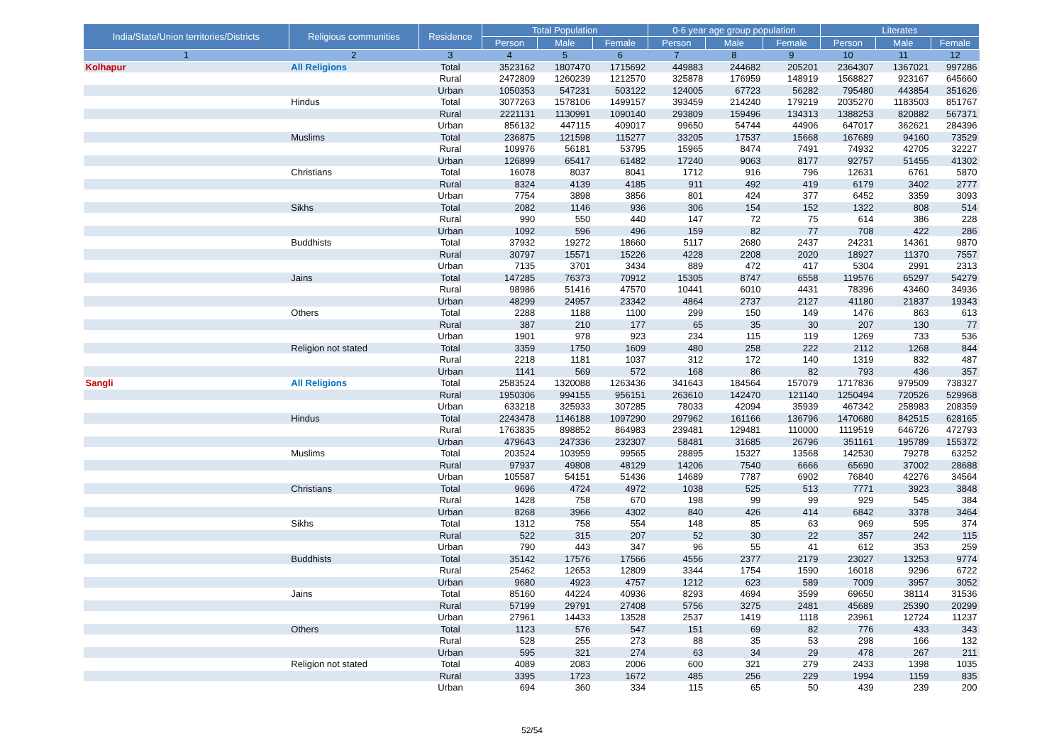| India/State/Union territories/Districts | Religious communities | Residence | Total Population | | | 0-6 year age group population | | | Literates | | |
| --- | --- | --- | --- | --- | --- | --- | --- | --- | --- | --- | --- |
| | | | Person | Male | Female | Person | Male | Female | Person | Male | Female |
| 1 | 2 | 3 | 4 | 5 | 6 | 7 | 8 | 9 | 10 | 11 | 12 |
| Kolhapur | All Religions | Total | 3523162 | 1807470 | 1715692 | 449883 | 244682 | 205201 | 2364307 | 1367021 | 997286 |
| | | Rural | 2472809 | 1260239 | 1212570 | 325878 | 176959 | 148919 | 1568827 | 923167 | 645660 |
| | | Urban | 1050353 | 547231 | 503122 | 124005 | 67723 | 56282 | 795480 | 443854 | 351626 |
| | Hindus | Total | 3077263 | 1578106 | 1499157 | 393459 | 214240 | 179219 | 2035270 | 1183503 | 851767 |
| | | Rural | 2221131 | 1130991 | 1090140 | 293809 | 159496 | 134313 | 1388253 | 820882 | 567371 |
| | | Urban | 856132 | 447115 | 409017 | 99650 | 54744 | 44906 | 647017 | 362621 | 284396 |
| | Muslims | Total | 236875 | 121598 | 115277 | 33205 | 17537 | 15668 | 167689 | 94160 | 73529 |
| | | Rural | 109976 | 56181 | 53795 | 15965 | 8474 | 7491 | 74932 | 42705 | 32227 |
| | | Urban | 126899 | 65417 | 61482 | 17240 | 9063 | 8177 | 92757 | 51455 | 41302 |
| | Christians | Total | 16078 | 8037 | 8041 | 1712 | 916 | 796 | 12631 | 6761 | 5870 |
| | | Rural | 8324 | 4139 | 4185 | 911 | 492 | 419 | 6179 | 3402 | 2777 |
| | | Urban | 7754 | 3898 | 3856 | 801 | 424 | 377 | 6452 | 3359 | 3093 |
| | Sikhs | Total | 2082 | 1146 | 936 | 306 | 154 | 152 | 1322 | 808 | 514 |
| | | Rural | 990 | 550 | 440 | 147 | 72 | 75 | 614 | 386 | 228 |
| | | Urban | 1092 | 596 | 496 | 159 | 82 | 77 | 708 | 422 | 286 |
| | Buddhists | Total | 37932 | 19272 | 18660 | 5117 | 2680 | 2437 | 24231 | 14361 | 9870 |
| | | Rural | 30797 | 15571 | 15226 | 4228 | 2208 | 2020 | 18927 | 11370 | 7557 |
| | | Urban | 7135 | 3701 | 3434 | 889 | 472 | 417 | 5304 | 2991 | 2313 |
| | Jains | Total | 147285 | 76373 | 70912 | 15305 | 8747 | 6558 | 119576 | 65297 | 54279 |
| | | Rural | 98986 | 51416 | 47570 | 10441 | 6010 | 4431 | 78396 | 43460 | 34936 |
| | | Urban | 48299 | 24957 | 23342 | 4864 | 2737 | 2127 | 41180 | 21837 | 19343 |
| | Others | Total | 2288 | 1188 | 1100 | 299 | 150 | 149 | 1476 | 863 | 613 |
| | | Rural | 387 | 210 | 177 | 65 | 35 | 30 | 207 | 130 | 77 |
| | | Urban | 1901 | 978 | 923 | 234 | 115 | 119 | 1269 | 733 | 536 |
| | Religion not stated | Total | 3359 | 1750 | 1609 | 480 | 258 | 222 | 2112 | 1268 | 844 |
| | | Rural | 2218 | 1181 | 1037 | 312 | 172 | 140 | 1319 | 832 | 487 |
| | | Urban | 1141 | 569 | 572 | 168 | 86 | 82 | 793 | 436 | 357 |
| Sangli | All Religions | Total | 2583524 | 1320088 | 1263436 | 341643 | 184564 | 157079 | 1717836 | 979509 | 738327 |
| | | Rural | 1950306 | 994155 | 956151 | 263610 | 142470 | 121140 | 1250494 | 720526 | 529968 |
| | | Urban | 633218 | 325933 | 307285 | 78033 | 42094 | 35939 | 467342 | 258983 | 208359 |
| | Hindus | Total | 2243478 | 1146188 | 1097290 | 297962 | 161166 | 136796 | 1470680 | 842515 | 628165 |
| | | Rural | 1763835 | 898852 | 864983 | 239481 | 129481 | 110000 | 1119519 | 646726 | 472793 |
| | | Urban | 479643 | 247336 | 232307 | 58481 | 31685 | 26796 | 351161 | 195789 | 155372 |
| | Muslims | Total | 203524 | 103959 | 99565 | 28895 | 15327 | 13568 | 142530 | 79278 | 63252 |
| | | Rural | 97937 | 49808 | 48129 | 14206 | 7540 | 6666 | 65690 | 37002 | 28688 |
| | | Urban | 105587 | 54151 | 51436 | 14689 | 7787 | 6902 | 76840 | 42276 | 34564 |
| | Christians | Total | 9696 | 4724 | 4972 | 1038 | 525 | 513 | 7771 | 3923 | 3848 |
| | | Rural | 1428 | 758 | 670 | 198 | 99 | 99 | 929 | 545 | 384 |
| | | Urban | 8268 | 3966 | 4302 | 840 | 426 | 414 | 6842 | 3378 | 3464 |
| | Sikhs | Total | 1312 | 758 | 554 | 148 | 85 | 63 | 969 | 595 | 374 |
| | | Rural | 522 | 315 | 207 | 52 | 30 | 22 | 357 | 242 | 115 |
| | | Urban | 790 | 443 | 347 | 96 | 55 | 41 | 612 | 353 | 259 |
| | Buddhists | Total | 35142 | 17576 | 17566 | 4556 | 2377 | 2179 | 23027 | 13253 | 9774 |
| | | Rural | 25462 | 12653 | 12809 | 3344 | 1754 | 1590 | 16018 | 9296 | 6722 |
| | | Urban | 9680 | 4923 | 4757 | 1212 | 623 | 589 | 7009 | 3957 | 3052 |
| | Jains | Total | 85160 | 44224 | 40936 | 8293 | 4694 | 3599 | 69650 | 38114 | 31536 |
| | | Rural | 57199 | 29791 | 27408 | 5756 | 3275 | 2481 | 45689 | 25390 | 20299 |
| | | Urban | 27961 | 14433 | 13528 | 2537 | 1419 | 1118 | 23961 | 12724 | 11237 |
| | Others | Total | 1123 | 576 | 547 | 151 | 69 | 82 | 776 | 433 | 343 |
| | | Rural | 528 | 255 | 273 | 88 | 35 | 53 | 298 | 166 | 132 |
| | | Urban | 595 | 321 | 274 | 63 | 34 | 29 | 478 | 267 | 211 |
| | Religion not stated | Total | 4089 | 2083 | 2006 | 600 | 321 | 279 | 2433 | 1398 | 1035 |
| | | Rural | 3395 | 1723 | 1672 | 485 | 256 | 229 | 1994 | 1159 | 835 |
| | | Urban | 694 | 360 | 334 | 115 | 65 | 50 | 439 | 239 | 200 |
52/54